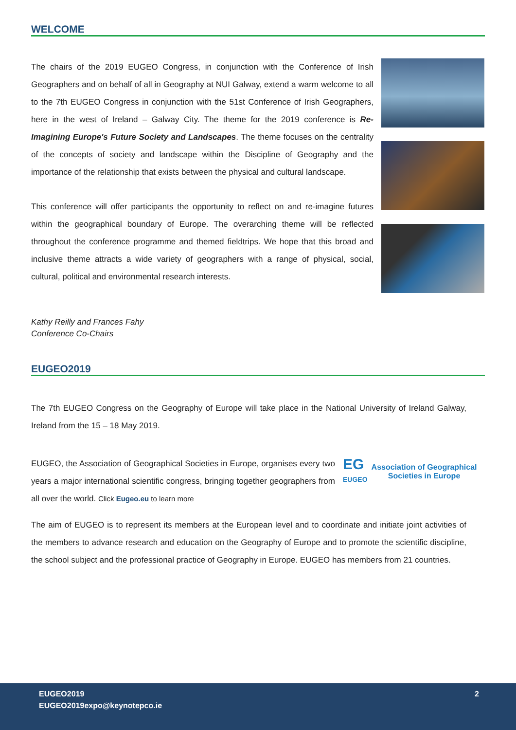WELCOME
The chairs of the 2019 EUGEO Congress, in conjunction with the Conference of Irish Geographers and on behalf of all in Geography at NUI Galway, extend a warm welcome to all to the 7th EUGEO Congress in conjunction with the 51st Conference of Irish Geographers, here in the west of Ireland – Galway City. The theme for the 2019 conference is Re-Imagining Europe's Future Society and Landscapes. The theme focuses on the centrality of the concepts of society and landscape within the Discipline of Geography and the importance of the relationship that exists between the physical and cultural landscape.
This conference will offer participants the opportunity to reflect on and re-imagine futures within the geographical boundary of Europe. The overarching theme will be reflected throughout the conference programme and themed fieldtrips. We hope that this broad and inclusive theme attracts a wide variety of geographers with a range of physical, social, cultural, political and environmental research interests.
Kathy Reilly and Frances Fahy
Conference Co-Chairs
EUGEO2019
The 7th EUGEO Congress on the Geography of Europe will take place in the National University of Ireland Galway, Ireland from the 15 – 18 May 2019.
EUGEO, the Association of Geographical Societies in Europe, organises every two years a major international scientific congress, bringing together geographers from all over the world. Click Eugeo.eu to learn more
EG
EUGEO
Association of Geographical
Societies in Europe
The aim of EUGEO is to represent its members at the European level and to coordinate and initiate joint activities of the members to advance research and education on the Geography of Europe and to promote the scientific discipline, the school subject and the professional practice of Geography in Europe. EUGEO has members from 21 countries.
EUGEO2019
EUGEO2019expo@keynotepco.ie 2